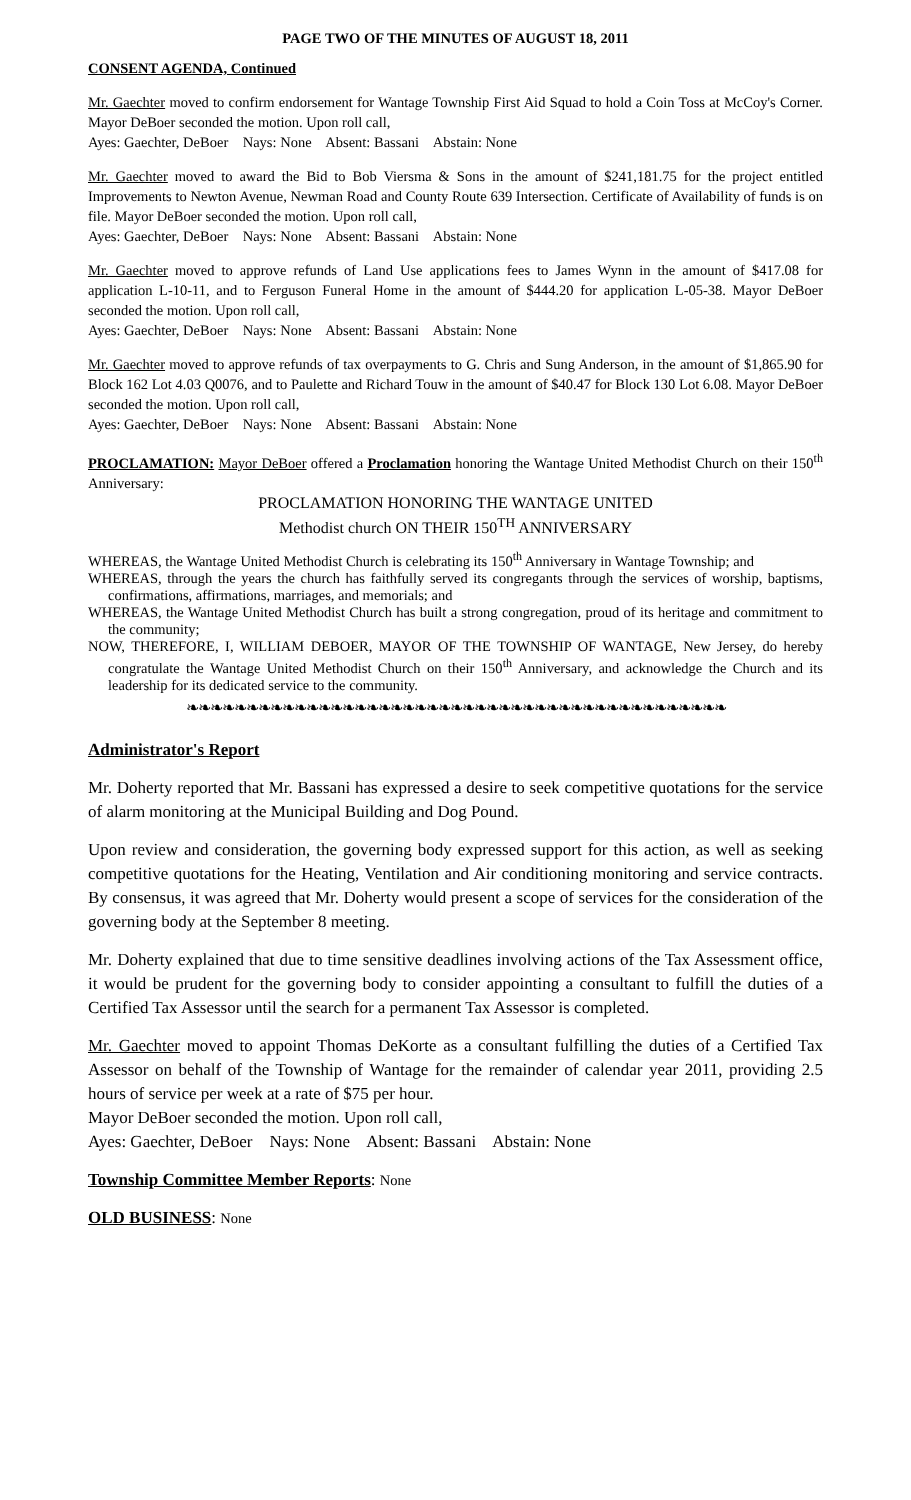PAGE TWO OF THE MINUTES OF AUGUST 18, 2011
CONSENT AGENDA, Continued
Mr. Gaechter moved to confirm endorsement for Wantage Township First Aid Squad to hold a Coin Toss at McCoy's Corner. Mayor DeBoer seconded the motion. Upon roll call,
Ayes: Gaechter, DeBoer Nays: None Absent: Bassani Abstain: None
Mr. Gaechter moved to award the Bid to Bob Viersma & Sons in the amount of $241,181.75 for the project entitled Improvements to Newton Avenue, Newman Road and County Route 639 Intersection. Certificate of Availability of funds is on file. Mayor DeBoer seconded the motion. Upon roll call,
Ayes: Gaechter, DeBoer Nays: None Absent: Bassani Abstain: None
Mr. Gaechter moved to approve refunds of Land Use applications fees to James Wynn in the amount of $417.08 for application L-10-11, and to Ferguson Funeral Home in the amount of $444.20 for application L-05-38. Mayor DeBoer seconded the motion. Upon roll call,
Ayes: Gaechter, DeBoer Nays: None Absent: Bassani Abstain: None
Mr. Gaechter moved to approve refunds of tax overpayments to G. Chris and Sung Anderson, in the amount of $1,865.90 for Block 162 Lot 4.03 Q0076, and to Paulette and Richard Touw in the amount of $40.47 for Block 130 Lot 6.08. Mayor DeBoer seconded the motion. Upon roll call,
Ayes: Gaechter, DeBoer Nays: None Absent: Bassani Abstain: None
PROCLAMATION: Mayor DeBoer offered a Proclamation honoring the Wantage United Methodist Church on their 150<sup>th</sup> Anniversary:
PROCLAMATION HONORING THE WANTAGE UNITED
Methodist church ON THEIR 150<sup>TH</sup> ANNIVERSARY
WHEREAS, the Wantage United Methodist Church is celebrating its 150<sup>th</sup> Anniversary in Wantage Township; and
WHEREAS, through the years the church has faithfully served its congregants through the services of worship, baptisms, confirmations, affirmations, marriages, and memorials; and
WHEREAS, the Wantage United Methodist Church has built a strong congregation, proud of its heritage and commitment to the community;
NOW, THEREFORE, I, WILLIAM DEBOER, MAYOR OF THE TOWNSHIP OF WANTAGE, New Jersey, do hereby congratulate the Wantage United Methodist Church on their 150<sup>th</sup> Anniversary, and acknowledge the Church and its leadership for its dedicated service to the community.
❧❧❧❧❧❧❧❧❧❧❧❧❧❧❧❧❧❧❧❧❧❧❧❧❧❧❧❧❧❧❧❧❧❧❧❧❧❧❧❧❧❧❧❧❧
Administrator's Report
Mr. Doherty reported that Mr. Bassani has expressed a desire to seek competitive quotations for the service of alarm monitoring at the Municipal Building and Dog Pound.
Upon review and consideration, the governing body expressed support for this action, as well as seeking competitive quotations for the Heating, Ventilation and Air conditioning monitoring and service contracts. By consensus, it was agreed that Mr. Doherty would present a scope of services for the consideration of the governing body at the September 8 meeting.
Mr. Doherty explained that due to time sensitive deadlines involving actions of the Tax Assessment office, it would be prudent for the governing body to consider appointing a consultant to fulfill the duties of a Certified Tax Assessor until the search for a permanent Tax Assessor is completed.
Mr. Gaechter moved to appoint Thomas DeKorte as a consultant fulfilling the duties of a Certified Tax Assessor on behalf of the Township of Wantage for the remainder of calendar year 2011, providing 2.5 hours of service per week at a rate of $75 per hour.
Mayor DeBoer seconded the motion. Upon roll call,
Ayes: Gaechter, DeBoer Nays: None Absent: Bassani Abstain: None
Township Committee Member Reports: None
OLD BUSINESS: None